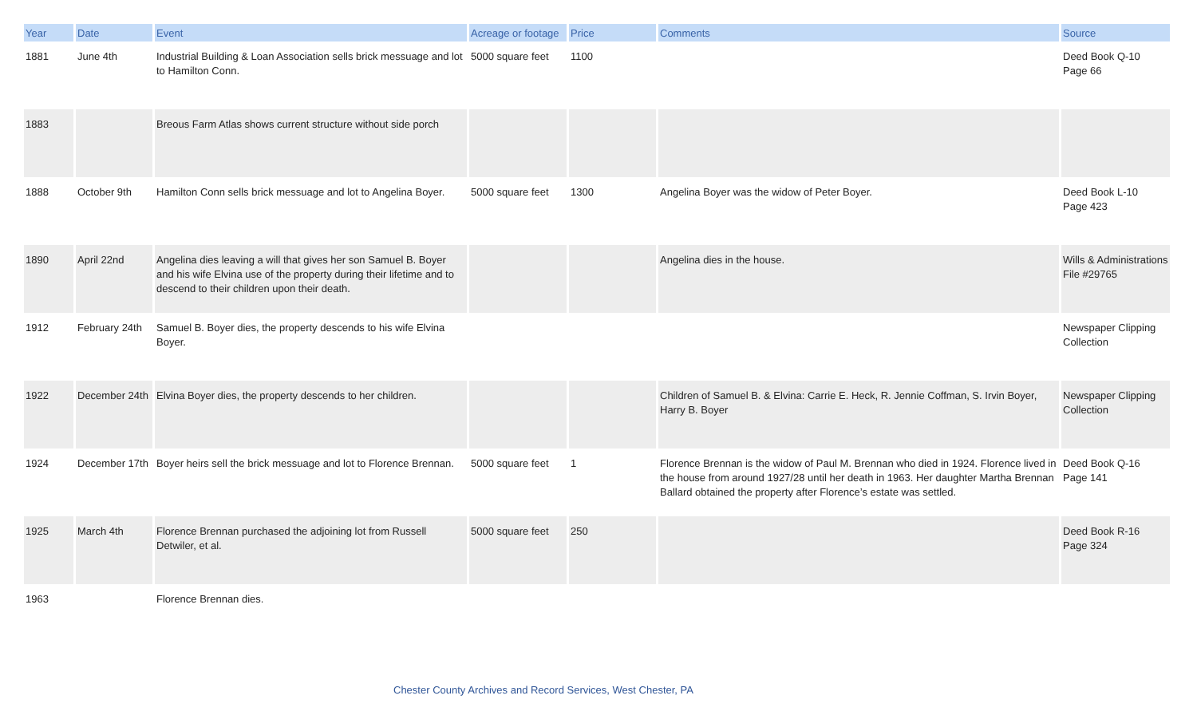| Year | Date | Event | Acreage or footage | Price | Comments | Source |
| --- | --- | --- | --- | --- | --- | --- |
| 1881 | June 4th | Industrial Building & Loan Association sells brick messuage and lot to Hamilton Conn. | 5000 square feet | 1100 | | Deed Book Q-10 Page 66 |
| 1883 | | Breous Farm Atlas shows current structure without side porch | | | | |
| 1888 | October 9th | Hamilton Conn sells brick messuage and lot to Angelina Boyer. | 5000 square feet | 1300 | Angelina Boyer was the widow of Peter Boyer. | Deed Book L-10 Page 423 |
| 1890 | April 22nd | Angelina dies leaving a will that gives her son Samuel B. Boyer and his wife Elvina use of the property during their lifetime and to descend to their children upon their death. | | | Angelina dies in the house. | Wills & Administrations File #29765 |
| 1912 | February 24th | Samuel B. Boyer dies, the property descends to his wife Elvina Boyer. | | | | Newspaper Clipping Collection |
| 1922 | December 24th | Elvina Boyer dies, the property descends to her children. | | | Children of Samuel B. & Elvina: Carrie E. Heck, R. Jennie Coffman, S. Irvin Boyer, Harry B. Boyer | Newspaper Clipping Collection |
| 1924 | December 17th | Boyer heirs sell the brick messuage and lot to Florence Brennan. | 5000 square feet | 1 | Florence Brennan is the widow of Paul M. Brennan who died in 1924. Florence lived in the house from around 1927/28 until her death in 1963. Her daughter Martha Brennan Ballard obtained the property after Florence’s estate was settled. | Deed Book Q-16 Page 141 |
| 1925 | March 4th | Florence Brennan purchased the adjoining lot from Russell Detwiler, et al. | 5000 square feet | 250 | | Deed Book R-16 Page 324 |
| 1963 | | Florence Brennan dies. | | | | |
Chester County Archives and Record Services, West Chester, PA